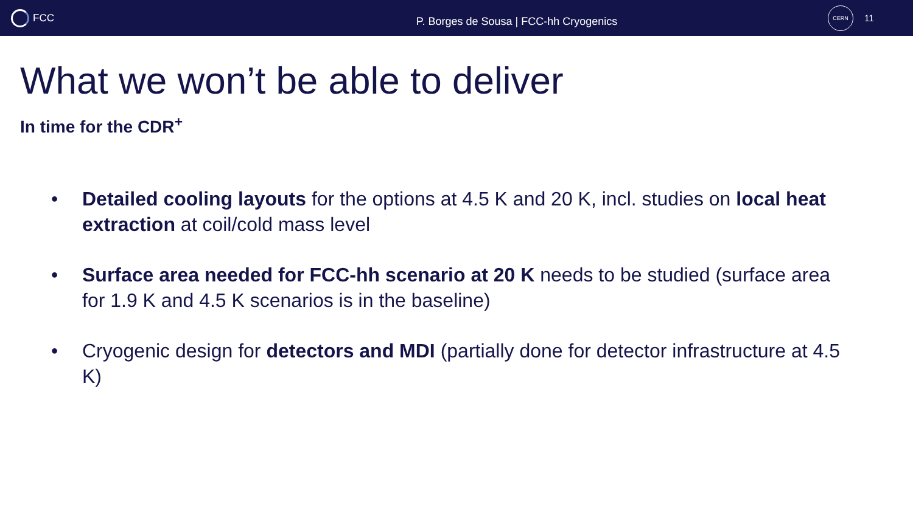FCC
P. Borges de Sousa | FCC-hh Cryogenics
CERN
11
What we won’t be able to deliver
In time for the CDR<sup>+</sup>
• Detailed cooling layouts for the options at 4.5 K and 20 K, incl. studies on local heat extraction at coil/cold mass level
• Surface area needed for FCC-hh scenario at 20 K needs to be studied (surface area for 1.9 K and 4.5 K scenarios is in the baseline)
• Cryogenic design for detectors and MDI (partially done for detector infrastructure at 4.5 K)